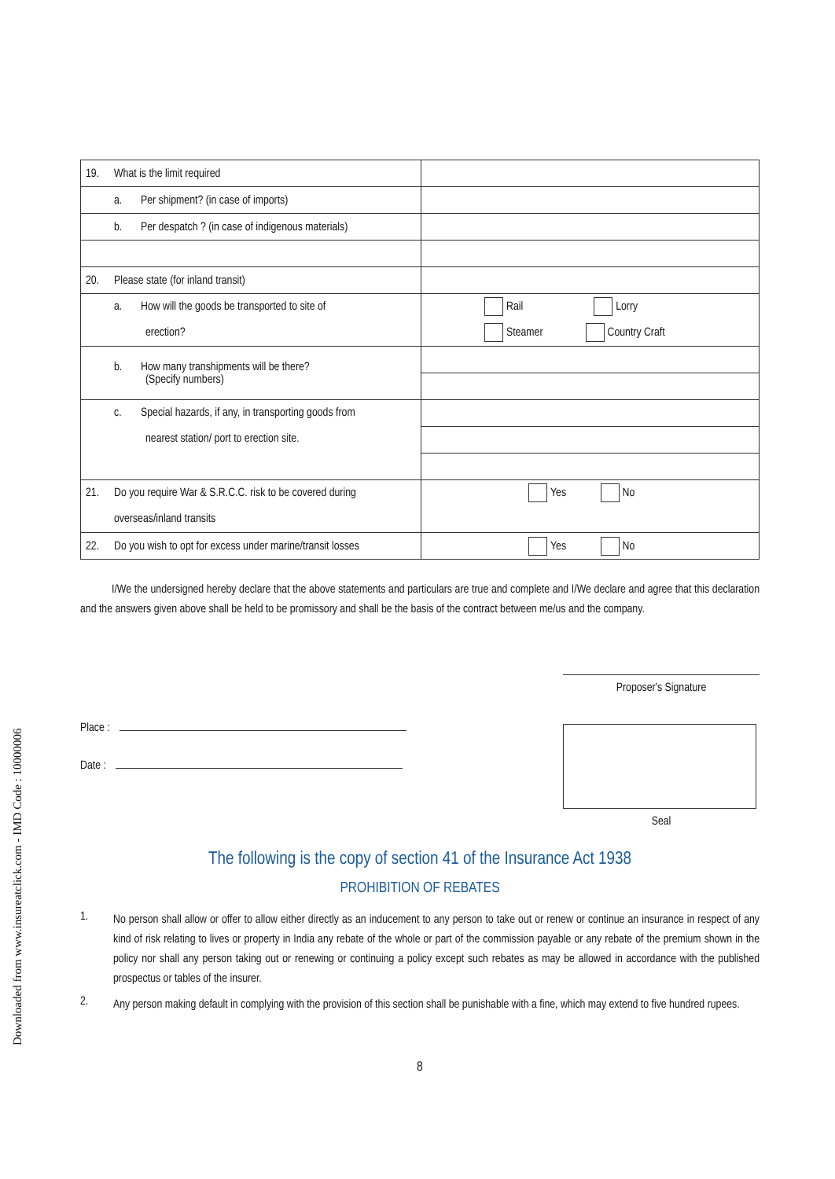| 19. What is the limit required | |
| a. Per shipment? (in case of imports) | |
| b. Per despatch ? (in case of indigenous materials) | |
| 20. Please state (for inland transit) | |
| a. How will the goods be transported to site of erection? | Rail Lorry Steamer Country Craft |
| b. How many transhipments will be there? (Specify numbers) | |
| c. Special hazards, if any, in transporting goods from nearest station/ port to erection site. | |
| 21. Do you require War & S.R.C.C. risk to be covered during overseas/inland transits | Yes No |
| 22. Do you wish to opt for excess under marine/transit losses | Yes No |
I/We the undersigned hereby declare that the above statements and particulars are true and complete and I/We declare and agree that this declaration and the answers given above shall be held to be promissory and shall be the basis of the contract between me/us and the company.
Place :
Date :
Proposer's Signature
Seal
The following is the copy of section 41 of the Insurance Act 1938
PROHIBITION OF REBATES
1.
No person shall allow or offer to allow either directly as an inducement to any person to take out or renew or continue an insurance in respect of any kind of risk relating to lives or property in India any rebate of the whole or part of the commission payable or any rebate of the premium shown in the policy nor shall any person taking out or renewing or continuing a policy except such rebates as may be allowed in accordance with the published prospectus or tables of the insurer.
2.
Any person making default in complying with the provision of this section shall be punishable with a fine, which may extend to five hundred rupees.
8
Downloaded from www.insureatclick.com - IMD Code : 10000006